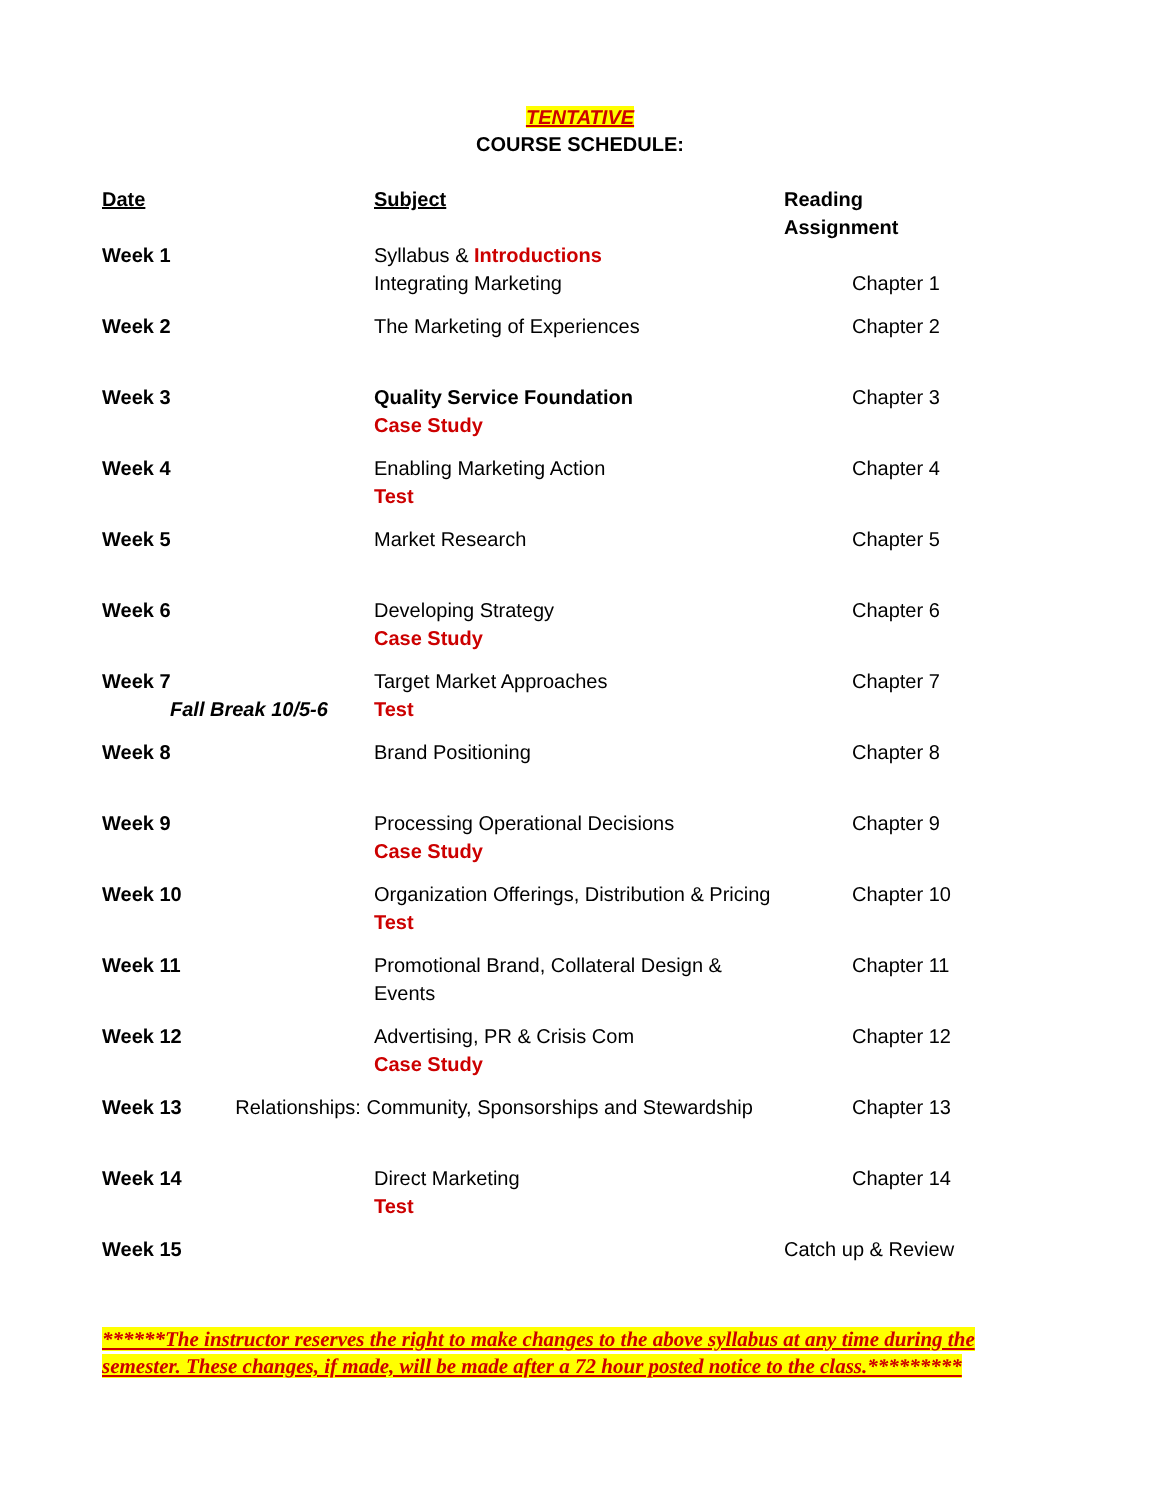TENTATIVE
COURSE SCHEDULE:
| Date | Subject | Reading Assignment |
| --- | --- | --- |
| Week 1 | Syllabus & Introductions Integrating Marketing | Chapter 1 |
| Week 2 | The Marketing of Experiences | Chapter 2 |
| Week 3 | Quality Service Foundation Case Study | Chapter 3 |
| Week 4 | Enabling Marketing Action Test | Chapter 4 |
| Week 5 | Market Research | Chapter 5 |
| Week 6 | Developing Strategy Case Study | Chapter 6 |
| Week 7 Fall Break 10/5-6 | Target Market Approaches Test | Chapter 7 |
| Week 8 | Brand Positioning | Chapter 8 |
| Week 9 | Processing Operational Decisions Case Study | Chapter 9 |
| Week 10 | Organization Offerings, Distribution & Pricing Test | Chapter 10 |
| Week 11 | Promotional Brand, Collateral Design & Events | Chapter 11 |
| Week 12 | Advertising, PR & Crisis Com Case Study | Chapter 12 |
| Week 13 Relationships: Community, Sponsorships and Stewardship | | Chapter 13 |
| Week 14 | Direct Marketing Test | Chapter 14 |
| Week 15 | | Catch up & Review |
******The instructor reserves the right to make changes to the above syllabus at any time during the semester. These changes, if made, will be made after a 72 hour posted notice to the class.*********